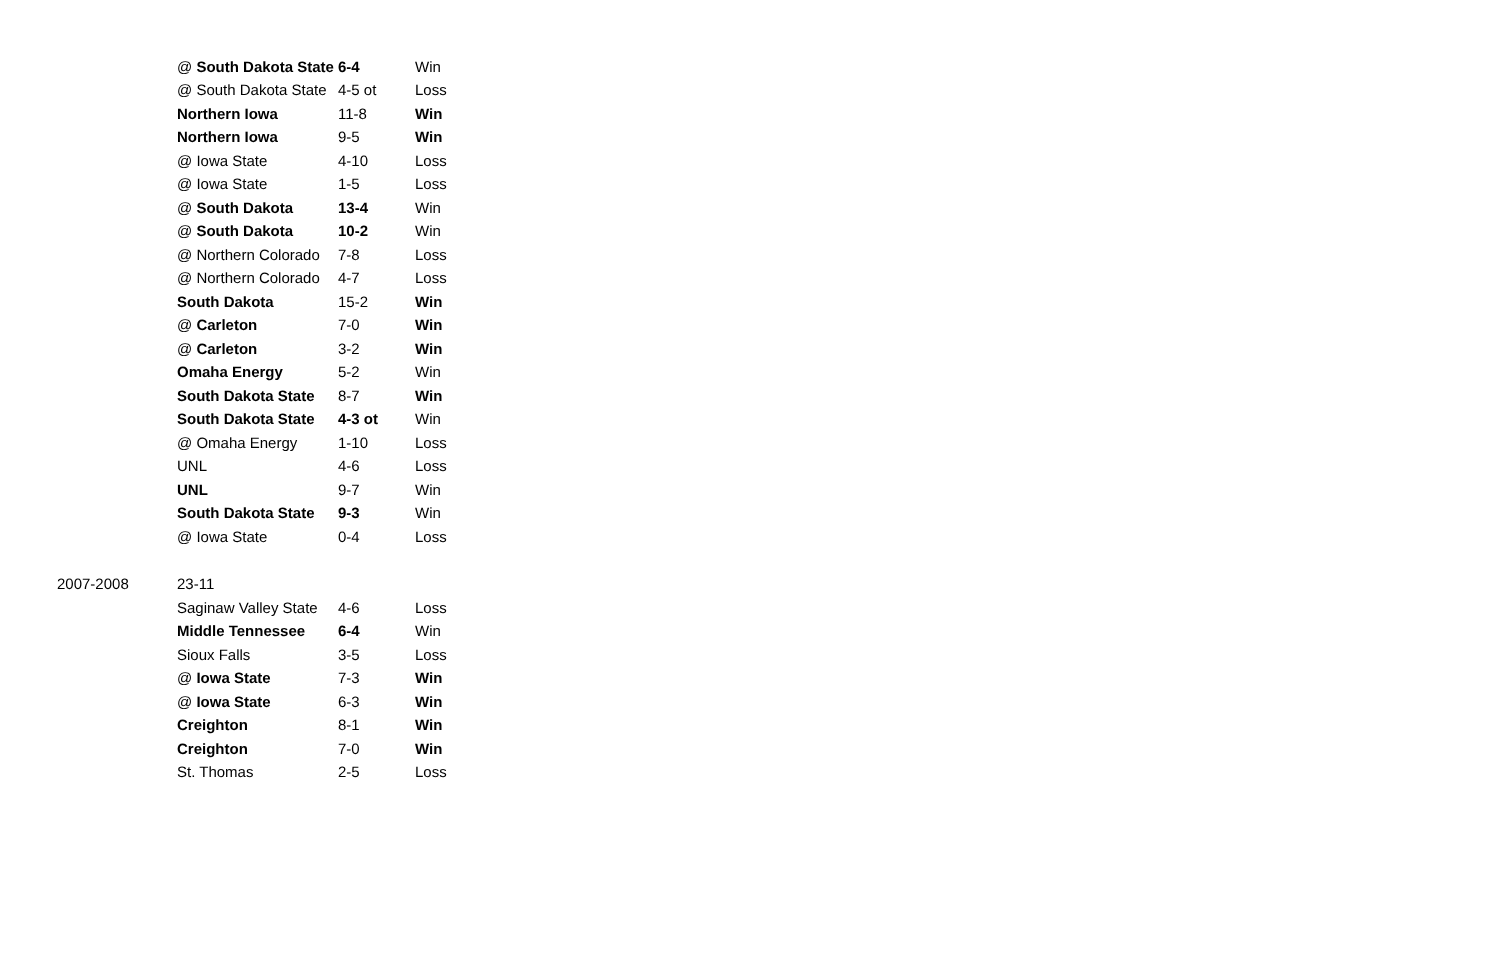| | @ South Dakota State | 6-4 | Win |
| | @ South Dakota State | 4-5 ot | Loss |
| | Northern Iowa | 11-8 | Win |
| | Northern Iowa | 9-5 | Win |
| | @ Iowa State | 4-10 | Loss |
| | @ Iowa State | 1-5 | Loss |
| | @ South Dakota | 13-4 | Win |
| | @ South Dakota | 10-2 | Win |
| | @ Northern Colorado | 7-8 | Loss |
| | @ Northern Colorado | 4-7 | Loss |
| | South Dakota | 15-2 | Win |
| | @ Carleton | 7-0 | Win |
| | @ Carleton | 3-2 | Win |
| | Omaha Energy | 5-2 | Win |
| | South Dakota State | 8-7 | Win |
| | South Dakota State | 4-3 ot | Win |
| | @ Omaha Energy | 1-10 | Loss |
| | UNL | 4-6 | Loss |
| | UNL | 9-7 | Win |
| | South Dakota State | 9-3 | Win |
| | @ Iowa State | 0-4 | Loss |
| 2007-2008 | 23-11 | | |
| | Saginaw Valley State | 4-6 | Loss |
| | Middle Tennessee | 6-4 | Win |
| | Sioux Falls | 3-5 | Loss |
| | @ Iowa State | 7-3 | Win |
| | @ Iowa State | 6-3 | Win |
| | Creighton | 8-1 | Win |
| | Creighton | 7-0 | Win |
| | St. Thomas | 2-5 | Loss |